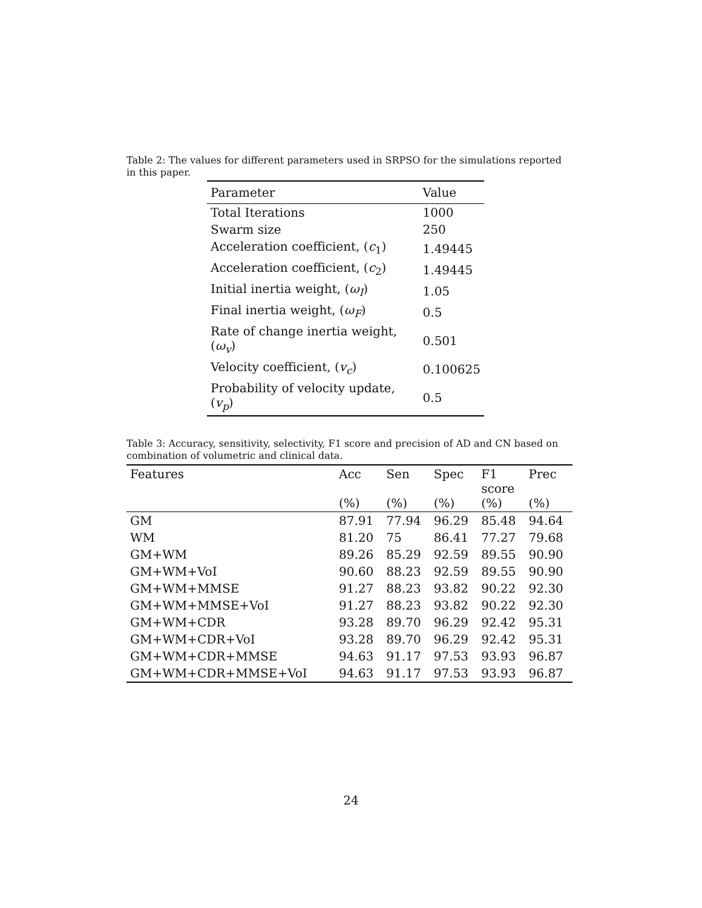Table 2: The values for different parameters used in SRPSO for the simulations reported in this paper.
| Parameter | Value |
| --- | --- |
| Total Iterations | 1000 |
| Swarm size | 250 |
| Acceleration coefficient, ( c<sub>1</sub>) | 1.49445 |
| Acceleration coefficient, ( c<sub>2</sub>) | 1.49445 |
| Initial inertia weight, ( ω<sub>I</sub> ) | 1.05 |
| Final inertia weight, ( ω<sub>F</sub> ) | 0.5 |
| Rate of change inertia weight, ( ω<sub>v</sub> ) | 0.501 |
| Velocity coefficient, ( v<sub>c</sub> ) | 0.100625 |
| Probability of velocity update, ( v<sub>p</sub> ) | 0.5 |
Table 3: Accuracy, sensitivity, selectivity, F1 score and precision of AD and CN based on combination of volumetric and clinical data.
| Features | Acc (%) | Sen (%) | Spec (%) | F1 score (%) | Prec (%) |
| --- | --- | --- | --- | --- | --- |
| GM | 87.91 | 77.94 | 96.29 | 85.48 | 94.64 |
| WM | 81.20 | 75 | 86.41 | 77.27 | 79.68 |
| GM+WM | 89.26 | 85.29 | 92.59 | 89.55 | 90.90 |
| GM+WM+VoI | 90.60 | 88.23 | 92.59 | 89.55 | 90.90 |
| GM+WM+MMSE | 91.27 | 88.23 | 93.82 | 90.22 | 92.30 |
| GM+WM+MMSE+VoI | 91.27 | 88.23 | 93.82 | 90.22 | 92.30 |
| GM+WM+CDR | 93.28 | 89.70 | 96.29 | 92.42 | 95.31 |
| GM+WM+CDR+VoI | 93.28 | 89.70 | 96.29 | 92.42 | 95.31 |
| GM+WM+CDR+MMSE | 94.63 | 91.17 | 97.53 | 93.93 | 96.87 |
| GM+WM+CDR+MMSE+VoI | 94.63 | 91.17 | 97.53 | 93.93 | 96.87 |
24